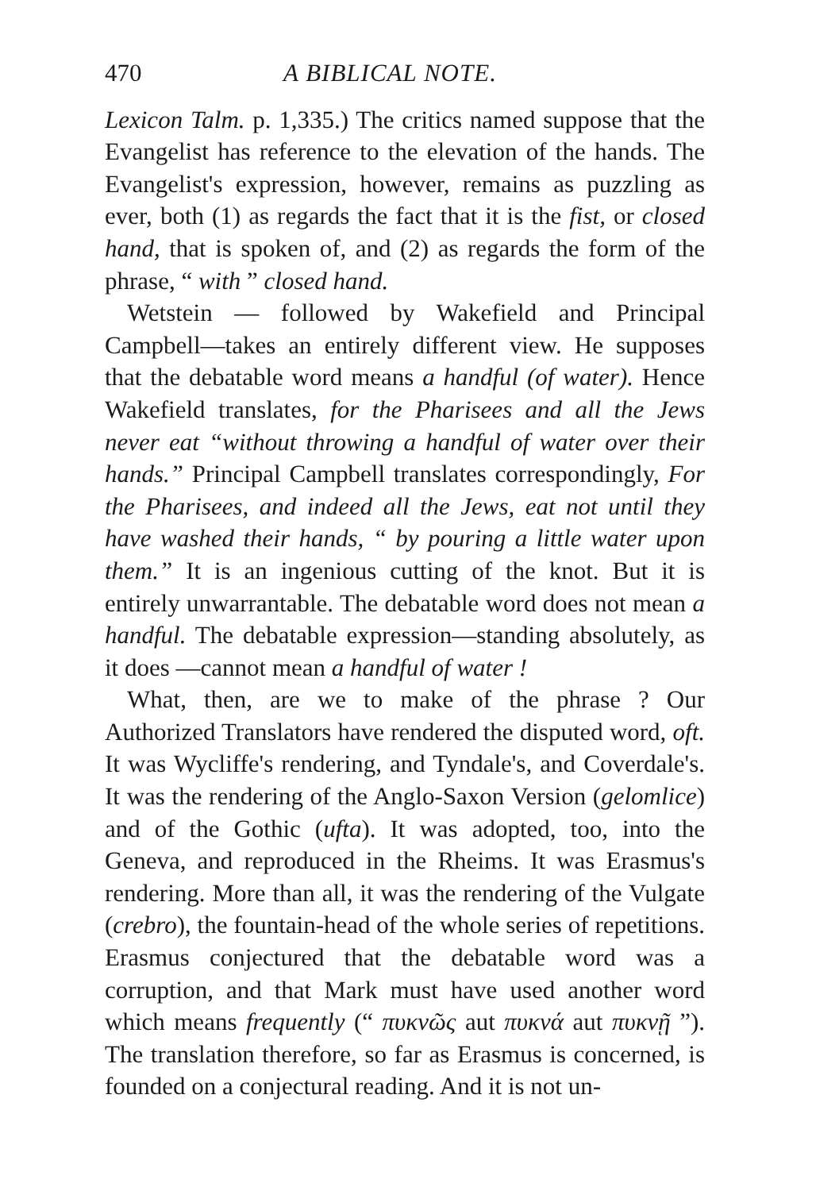470 A BIBLICAL NOTE.
Lexicon Talm. p. 1,335.) The critics named suppose that the Evangelist has reference to the elevation of the hands. The Evangelist's expression, however, remains as puzzling as ever, both (1) as regards the fact that it is the fist, or closed hand, that is spoken of, and (2) as regards the form of the phrase, “ with ” closed hand.
Wetstein — followed by Wakefield and Principal Campbell—takes an entirely different view. He supposes that the debatable word means a handful (of water). Hence Wakefield translates, for the Pharisees and all the Jews never eat “without throwing a handful of water over their hands.” Principal Campbell translates correspondingly, For the Pharisees, and indeed all the Jews, eat not until they have washed their hands, “ by pouring a little water upon them.” It is an ingenious cutting of the knot. But it is entirely unwarrantable. The debatable word does not mean a handful. The debatable expression—standing absolutely, as it does —cannot mean a handful of water !
What, then, are we to make of the phrase ? Our Authorized Translators have rendered the disputed word, oft. It was Wycliffe's rendering, and Tyndale's, and Coverdale's. It was the rendering of the Anglo-Saxon Version (gelomlice) and of the Gothic (ufta). It was adopted, too, into the Geneva, and reproduced in the Rheims. It was Erasmus's rendering. More than all, it was the rendering of the Vulgate (crebro), the fountain-head of the whole series of repetitions. Erasmus conjectured that the debatable word was a corruption, and that Mark must have used another word which means frequently (“ πυκνῶς aut πυκνά aut πυκνῇ ”). The translation therefore, so far as Erasmus is concerned, is founded on a conjectural reading. And it is not un-